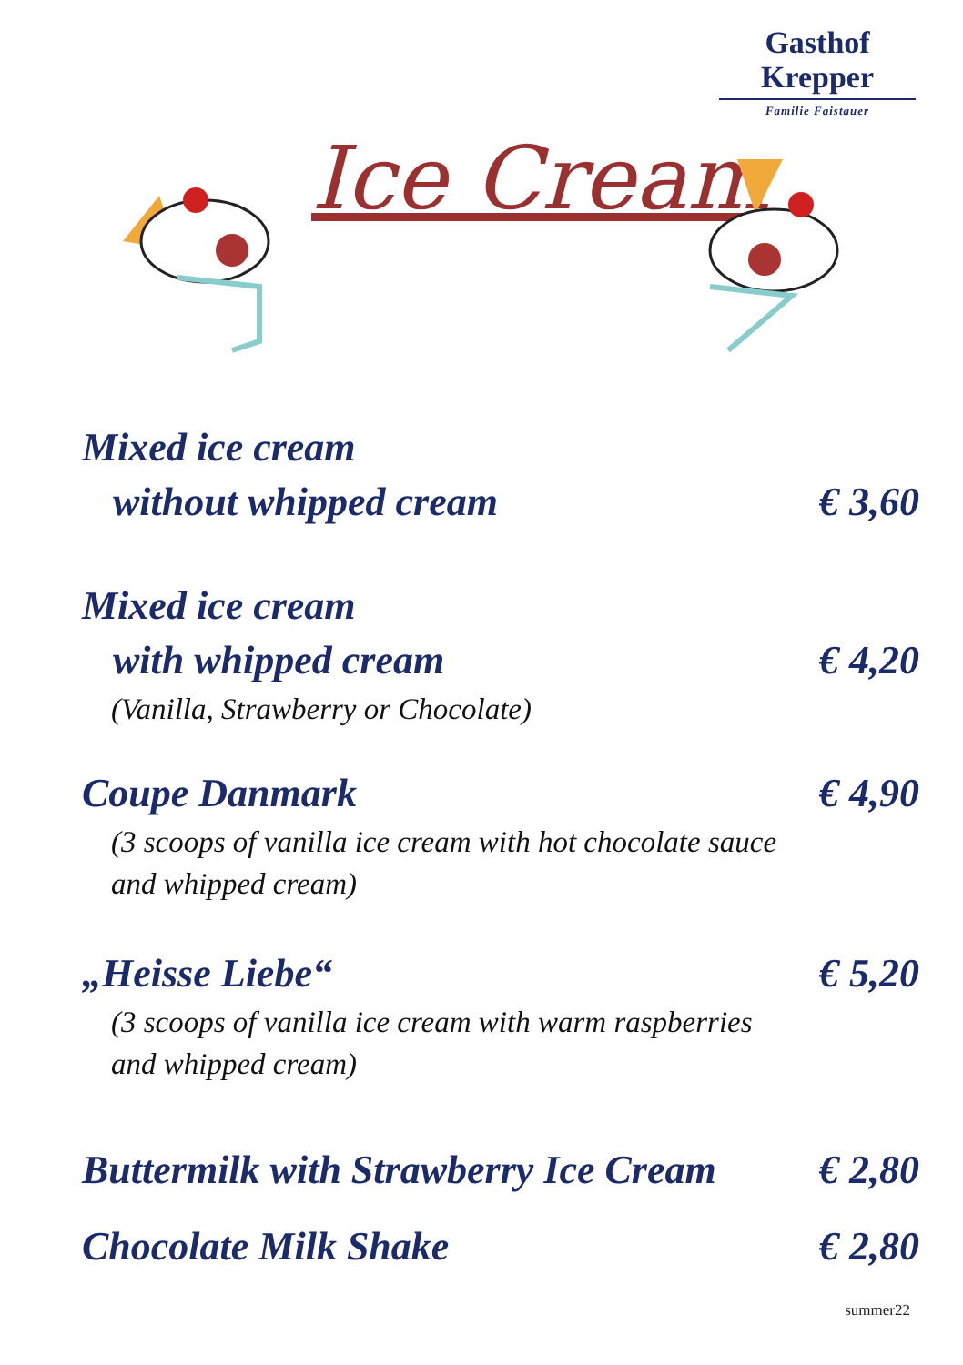Gasthof Krepper
Familie Faistauer
Ice Cream
Mixed ice cream
without whipped cream € 3,60
Mixed ice cream
with whipped cream € 4,20
(Vanilla, Strawberry or Chocolate)
Coupe Danmark € 4,90
(3 scoops of vanilla ice cream with hot chocolate sauce
and whipped cream)
„Heisse Liebe“€ 5,20
(3 scoops of vanilla ice cream with warm raspberries
and whipped cream)
Buttermilk with Strawberry Ice Cream € 2,80
Chocolate Milk Shake € 2,80
summer22